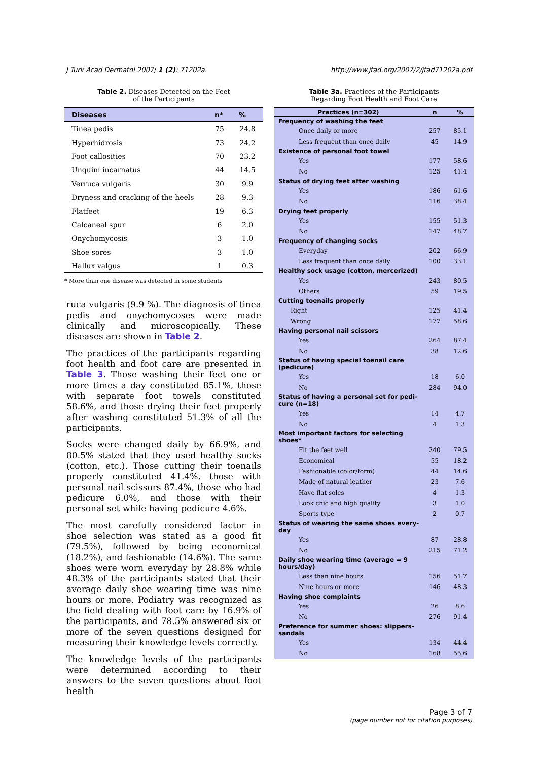J Turk Acad Dermatol 2007; 1 (2): 71202a. http://www.jtad.org/2007/2/jtad71202a.pdf
Table 2. Diseases Detected on the Feet
of the Participants
| Diseases | n* | % |
| --- | --- | --- |
| Tinea pedis | 75 | 24.8 |
| Hyperhidrosis | 73 | 24.2 |
| Foot callosities | 70 | 23.2 |
| Unguim incarnatus | 44 | 14.5 |
| Verruca vulgaris | 30 | 9.9 |
| Dryness and cracking of the heels | 28 | 9.3 |
| Flatfeet | 19 | 6.3 |
| Calcaneal spur | 6 | 2.0 |
| Onychomycosis | 3 | 1.0 |
| Shoe sores | 3 | 1.0 |
| Hallux valgus | 1 | 0.3 |
* More than one disease was detected in some students
ruca vulgaris (9.9 %). The diagnosis of tinea pedis and onychomycoses were made clinically and microscopically. These diseases are shown in Table 2.
The practices of the participants regarding foot health and foot care are presented in Table 3. Those washing their feet one or more times a day constituted 85.1%, those with separate foot towels constituted 58.6%, and those drying their feet properly after washing constituted 51.3% of all the participants.
Socks were changed daily by 66.9%, and 80.5% stated that they used healthy socks (cotton, etc.). Those cutting their toenails properly constituted 41.4%, those with personal nail scissors 87.4%, those who had pedicure 6.0%, and those with their personal set while having pedicure 4.6%.
The most carefully considered factor in shoe selection was stated as a good fit (79.5%), followed by being economical (18.2%), and fashionable (14.6%). The same shoes were worn everyday by 28.8% while 48.3% of the participants stated that their average daily shoe wearing time was nine hours or more. Podiatry was recognized as the field dealing with foot care by 16.9% of the participants, and 78.5% answered six or more of the seven questions designed for measuring their knowledge levels correctly.
The knowledge levels of the participants were determined according to their answers to the seven questions about foot health
Table 3a. Practices of the Participants
Regarding Foot Health and Foot Care
| Practices (n=302) | n | % |
| --- | --- | --- |
| Frequency of washing the feet | | |
| Once daily or more | 257 | 85.1 |
| Less frequent than once daily | 45 | 14.9 |
| Existence of personal foot towel | | |
| Yes | 177 | 58.6 |
| No | 125 | 41.4 |
| Status of drying feet after washing | | |
| Yes | 186 | 61.6 |
| No | 116 | 38.4 |
| Drying feet properly | | |
| Yes | 155 | 51.3 |
| No | 147 | 48.7 |
| Frequency of changing socks | | |
| Everyday | 202 | 66.9 |
| Less frequent than once daily | 100 | 33.1 |
| Healthy sock usage (cotton, mercerized) | | |
| Yes | 243 | 80.5 |
| Others | 59 | 19.5 |
| Cutting toenails properly | | |
| Right | 125 | 41.4 |
| Wrong | 177 | 58.6 |
| Having personal nail scissors | | |
| Yes | 264 | 87.4 |
| No | 38 | 12.6 |
| Status of having special toenail care (pedicure) | | |
| Yes | 18 | 6.0 |
| No | 284 | 94.0 |
| Status of having a personal set for pedi- cure (n=18) | | |
| Yes | 14 | 4.7 |
| No | 4 | 1.3 |
| Most important factors for selecting shoes* | | |
| Fit the feet well | 240 | 79.5 |
| Economical | 55 | 18.2 |
| Fashionable (color/form) | 44 | 14.6 |
| Made of natural leather | 23 | 7.6 |
| Have flat soles | 4 | 1.3 |
| Look chic and high quality | 3 | 1.0 |
| Sports type | 2 | 0.7 |
| Status of wearing the same shoes every- day | | |
| Yes | 87 | 28.8 |
| No | 215 | 71.2 |
| Daily shoe wearing time (average = 9 hours/day) | | |
| Less than nine hours | 156 | 51.7 |
| Nine hours or more | 146 | 48.3 |
| Having shoe complaints | | |
| Yes | 26 | 8.6 |
| No | 276 | 91.4 |
| Preference for summer shoes: slippers- sandals | | |
| Yes | 134 | 44.4 |
| No | 168 | 55.6 |
Page 3 of 7
(page number not for citation purposes)